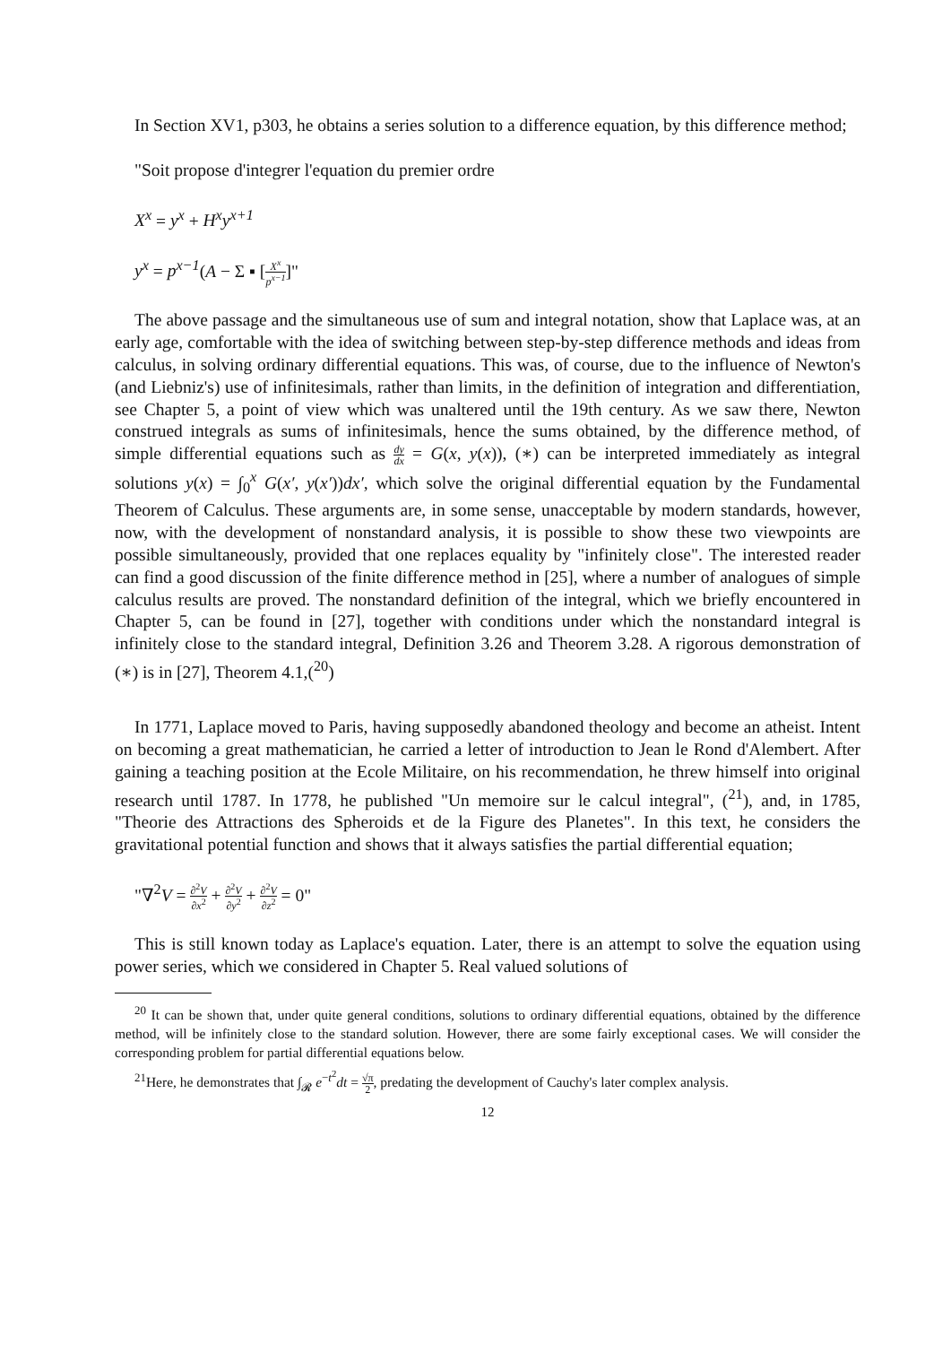In Section XV1, p303, he obtains a series solution to a difference equation, by this difference method;
"Soit propose d'integrer l'equation du premier ordre
X<sup>x</sup> = y<sup>x</sup> + H<sup>x</sup>y<sup>x+1</sup>
y<sup>x</sup> = p<sup>x−1</sup>(A − Σ ▪ [X<sup>x</sup> p<sup>x−1</sup>]"
The above passage and the simultaneous use of sum and integral notation, show that Laplace was, at an early age, comfortable with the idea of switching between step-by-step difference methods and ideas from calculus, in solving ordinary differential equations. This was, of course, due to the influence of Newton's (and Liebniz's) use of infinitesimals, rather than limits, in the definition of integration and differentiation, see Chapter 5, a point of view which was unaltered until the 19th century. As we saw there, Newton construed integrals as sums of infinitesimals, hence the sums obtained, by the difference method, of simple differential equations such as dy dx = G(x, y(x)), (∗) can be interpreted immediately as integral solutions y(x) = ∫<sub>0</sub><sup>x</sup> G(x′, y(x′))dx′, which solve the original differential equation by the Fundamental Theorem of Calculus. These arguments are, in some sense, unacceptable by modern standards, however, now, with the development of nonstandard analysis, it is possible to show these two viewpoints are possible simultaneously, provided that one replaces equality by "infinitely close". The interested reader can find a good discussion of the finite difference method in [25], where a number of analogues of simple calculus results are proved. The nonstandard definition of the integral, which we briefly encountered in Chapter 5, can be found in [27], together with conditions under which the nonstandard integral is infinitely close to the standard integral, Definition 3.26 and Theorem 3.28. A rigorous demonstration of (∗) is in [27], Theorem 4.1,(<sup>20</sup>)
In 1771, Laplace moved to Paris, having supposedly abandoned theology and become an atheist. Intent on becoming a great mathematician, he carried a letter of introduction to Jean le Rond d'Alembert. After gaining a teaching position at the Ecole Militaire, on his recommendation, he threw himself into original research until 1787. In 1778, he published "Un memoire sur le calcul integral", (<sup>21</sup>), and, in 1785, "Theorie des Attractions des Spheroids et de la Figure des Planetes". In this text, he considers the gravitational potential function and shows that it always satisfies the partial differential equation;
"∇<sup>2</sup>V = ∂<sup>2</sup>V ∂x<sup>2</sup> + ∂<sup>2</sup>V ∂y<sup>2</sup> + ∂<sup>2</sup>V ∂z<sup>2</sup> = 0"
This is still known today as Laplace's equation. Later, there is an attempt to solve the equation using power series, which we considered in Chapter 5. Real valued solutions of
<sup>20</sup> It can be shown that, under quite general conditions, solutions to ordinary differential equations, obtained by the difference method, will be infinitely close to the standard solution. However, there are some fairly exceptional cases. We will consider the corresponding problem for partial differential equations below.
<sup>21</sup> Here, he demonstrates that ∫<sub>𝓡</sub> e<sup>−t<sup>2</sup></sup>dt = √π 2, predating the development of Cauchy's later complex analysis.
12